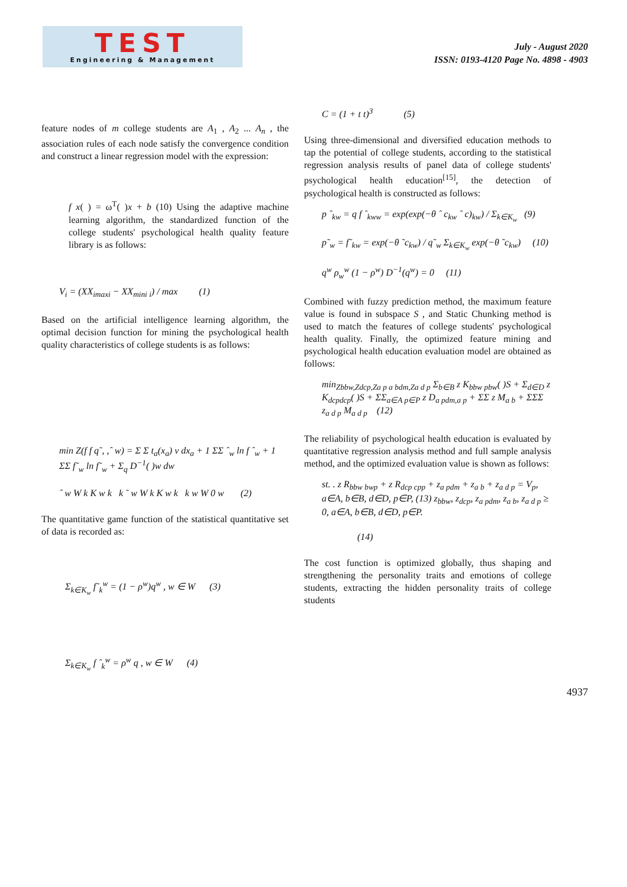TEST
Engineering & Management
July - August 2020
ISSN: 0193-4120 Page No. 4898 - 4903
feature nodes of m college students are A<sub>1</sub> , A<sub>2</sub> ... A<sub>n</sub> , the association rules of each node satisfy the convergence condition and construct a linear regression model with the expression:
f x( ) = ω<sup>T</sup>( )x + b (10) Using the adaptive machine learning algorithm, the standardized function of the college students' psychological health quality feature library is as follows:
V<sub>i</sub> = (XX<sub>imaxi</sub> − XX<sub>mini i</sub>) / max (1)
Based on the artificial intelligence learning algorithm, the optimal decision function for mining the psychological health quality characteristics of college students is as follows:
min Z(f f q˜, ,ˆ w) = Σ Σ t<sub>a</sub>(x<sub>a</sub>) v dx<sub>a</sub> + 1 ΣΣ ˆ<sub>w</sub> ln f ˆ<sub>w</sub> + 1 ΣΣ f˜<sub>w</sub> ln f˜<sub>w</sub> + Σ<sub>q</sub> D<sup>−1</sup>( )w dw
ˆ w W k K w k k ˜ w W k K w k k w W 0 w (2)
The quantitative game function of the statistical quantitative set of data is recorded as:
Σ<sub>k∈K<sub>w</sub></sub> f˜<sub>k</sub><sup>w</sup> = (1 − ρ<sup>w</sup>)q<sup>w</sup> , w ∈ W (3)
Σ<sub>k∈K<sub>w</sub></sub> f ˆ<sub>k</sub><sup>w</sup> = ρ<sup>w</sup> q , w ∈ W (4)
C = (1 + t t)<sup>3</sup> (5)
Using three-dimensional and diversified education methods to tap the potential of college students, according to the statistical regression analysis results of panel data of college students' psychological health education<sup>[15]</sup>, the detection of psychological health is constructed as follows:
p ˆ<sub>kw</sub> = q f ˆ<sub>kww</sub> = exp(exp(−θ ˆ c<sub>kw</sub> ˆ c)<sub>kw</sub>) / Σ<sub>k∈K<sub>w</sub></sub> (9)
p˜<sub>w</sub> = f˜<sub>kw</sub> = exp(−θ ˜c<sub>kw</sub>) / q˜<sub>w</sub> Σ<sub>k∈K<sub>w</sub></sub> exp(−θ ˜c<sub>kw</sub>) (10)
q<sup>w</sup> ρ<sub>w</sub><sup>w</sup> (1 − ρ<sup>w</sup>) D<sup>−1</sup>(q<sup>w</sup>) = 0 (11)
Combined with fuzzy prediction method, the maximum feature value is found in subspace S , and Static Chunking method is used to match the features of college students' psychological health quality. Finally, the optimized feature mining and psychological health education evaluation model are obtained as follows:
min<sub>Zbbw,Zdcp,Za p a bdm,Za d p</sub> Σ<sub>b∈B</sub> z K<sub>bbw pbw</sub>( )S + Σ<sub>d∈D</sub> z K<sub>dcpdcp</sub>( )S + ΣΣ<sub>a∈A p∈P</sub> z D<sub>a pdm,a p</sub> + ΣΣ z M<sub>a b</sub> + ΣΣΣ z<sub>a d p</sub> M<sub>a d p</sub> (12)
The reliability of psychological health education is evaluated by quantitative regression analysis method and full sample analysis method, and the optimized evaluation value is shown as follows:
st. . z R<sub>bbw bwp</sub> + z R<sub>dcp cpp</sub> + z<sub>a pdm</sub> + z<sub>a b</sub> + z<sub>a d p</sub> = V<sub>p</sub>, a∈A, b∈B, d∈D, p∈P, (13) z<sub>bbw</sub>, z<sub>dcp</sub>, z<sub>a pdm</sub>, z<sub>a b</sub>, z<sub>a d p</sub> ≥ 0, a∈A, b∈B, d∈D, p∈P.
(14)
The cost function is optimized globally, thus shaping and strengthening the personality traits and emotions of college students, extracting the hidden personality traits of college students
4937